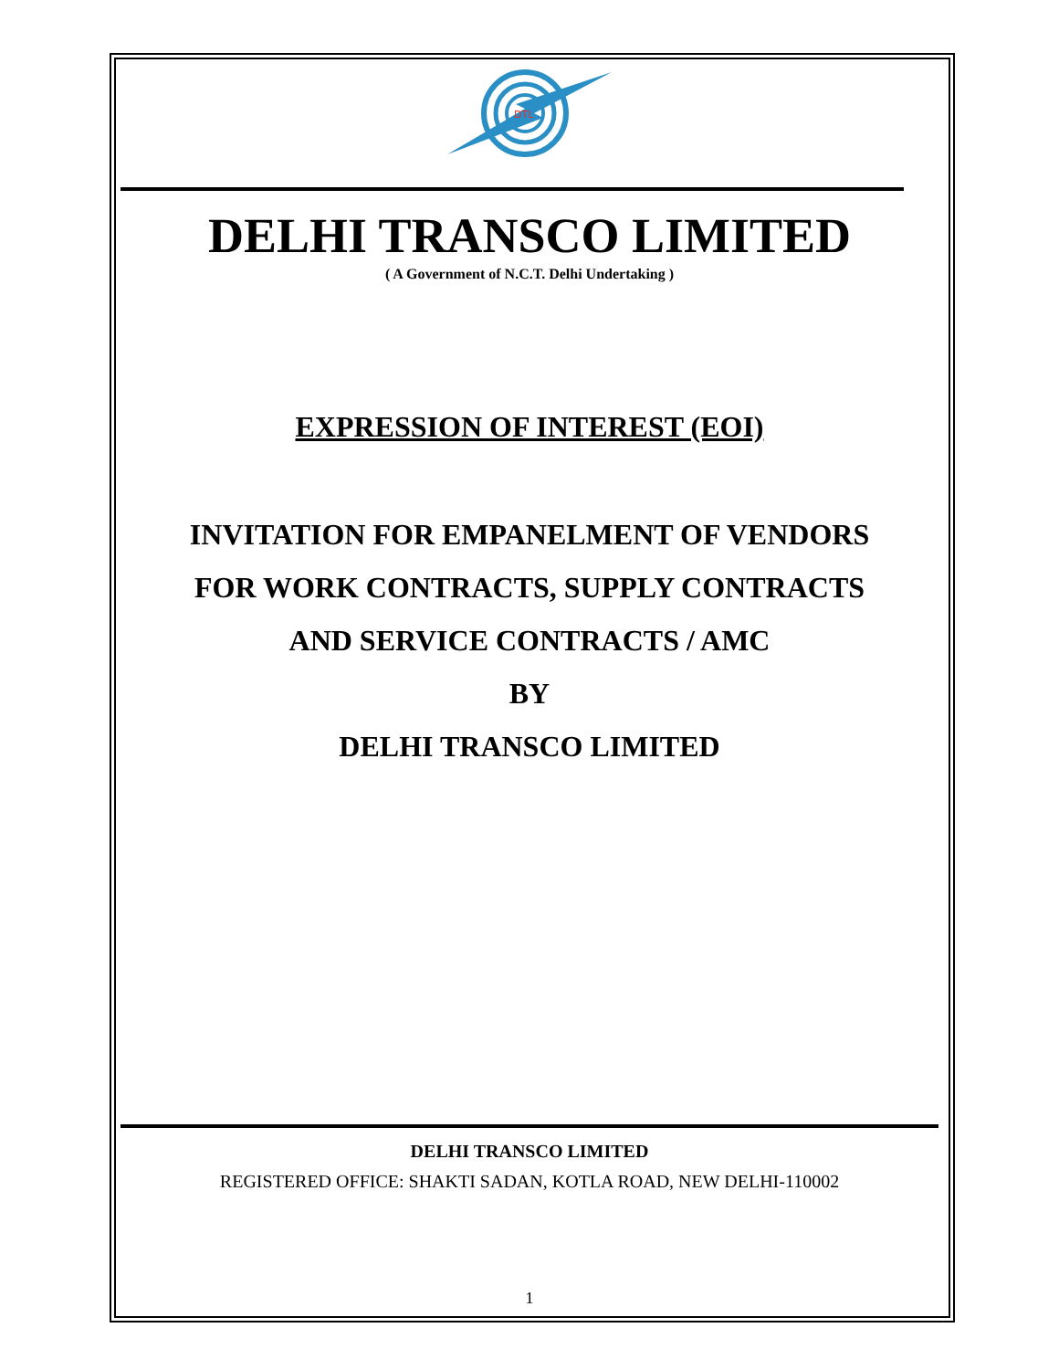DTL
DELHI TRANSCO LIMITED
( A Government of N.C.T. Delhi Undertaking )
EXPRESSION OF INTEREST (EOI)
INVITATION FOR EMPANELMENT OF VENDORS
FOR WORK CONTRACTS, SUPPLY CONTRACTS
AND SERVICE CONTRACTS / AMC
BY
DELHI TRANSCO LIMITED
DELHI TRANSCO LIMITED
REGISTERED OFFICE: SHAKTI SADAN, KOTLA ROAD, NEW DELHI-110002
1